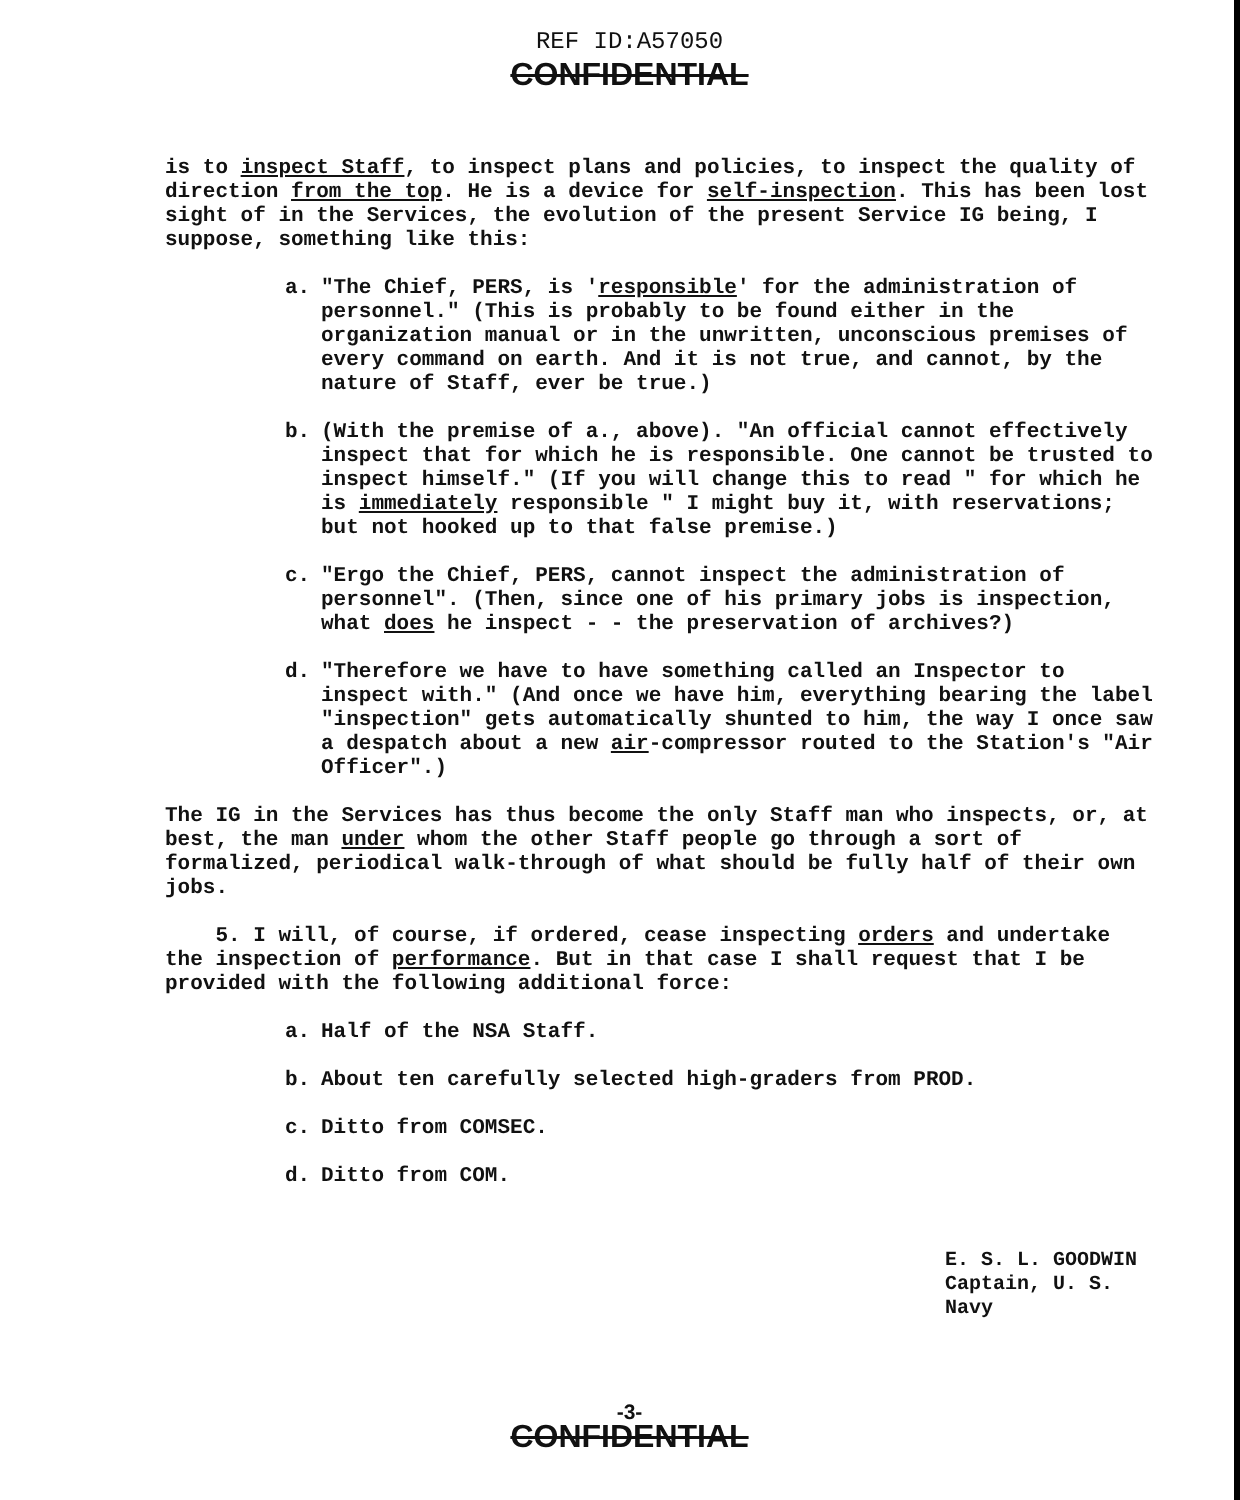REF ID:A57050
CONFIDENTIAL
is to inspect Staff, to inspect plans and policies, to inspect the quality of direction from the top. He is a device for self-inspection. This has been lost sight of in the Services, the evolution of the present Service IG being, I suppose, something like this:
a. "The Chief, PERS, is 'responsible' for the administration of personnel." (This is probably to be found either in the organization manual or in the unwritten, unconscious premises of every command on earth. And it is not true, and cannot, by the nature of Staff, ever be true.)
b. (With the premise of a., above). "An official cannot effectively inspect that for which he is responsible. One cannot be trusted to inspect himself." (If you will change this to read " for which he is immediately responsible " I might buy it, with reservations; but not hooked up to that false premise.)
c. "Ergo the Chief, PERS, cannot inspect the administration of personnel". (Then, since one of his primary jobs is inspection, what does he inspect - - the preservation of archives?)
d. "Therefore we have to have something called an Inspector to inspect with." (And once we have him, everything bearing the label "inspection" gets automatically shunted to him, the way I once saw a despatch about a new air-compressor routed to the Station's "Air Officer".)
The IG in the Services has thus become the only Staff man who inspects, or, at best, the man under whom the other Staff people go through a sort of formalized, periodical walk-through of what should be fully half of their own jobs.
5. I will, of course, if ordered, cease inspecting orders and undertake the inspection of performance. But in that case I shall request that I be provided with the following additional force:
a. Half of the NSA Staff.
b. About ten carefully selected high-graders from PROD.
c. Ditto from COMSEC.
d. Ditto from COM.
E. S. L. GOODWIN
Captain, U. S. Navy
-3-
CONFIDENTIAL